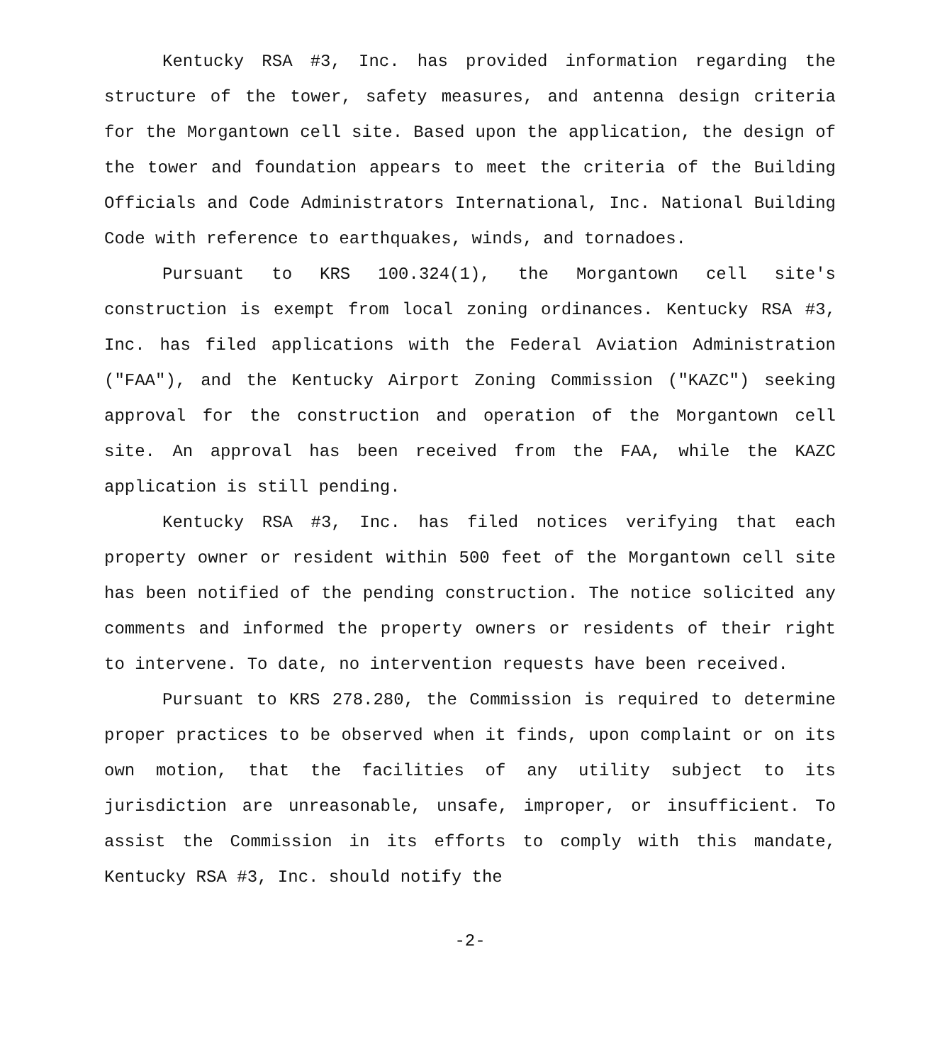Kentucky RSA #3, Inc. has provided information regarding the structure of the tower, safety measures, and antenna design criteria for the Morgantown cell site. Based upon the application, the design of the tower and foundation appears to meet the criteria of the Building Officials and Code Administrators International, Inc. National Building Code with reference to earthquakes, winds, and tornadoes.
Pursuant to KRS 100.324(1), the Morgantown cell site's construction is exempt from local zoning ordinances. Kentucky RSA #3, Inc. has filed applications with the Federal Aviation Administration ("FAA"), and the Kentucky Airport Zoning Commission ("KAZC") seeking approval for the construction and operation of the Morgantown cell site. An approval has been received from the FAA, while the KAZC application is still pending.
Kentucky RSA #3, Inc. has filed notices verifying that each property owner or resident within 500 feet of the Morgantown cell site has been notified of the pending construction. The notice solicited any comments and informed the property owners or residents of their right to intervene. To date, no intervention requests have been received.
Pursuant to KRS 278.280, the Commission is required to determine proper practices to be observed when it finds, upon complaint or on its own motion, that the facilities of any utility subject to its jurisdiction are unreasonable, unsafe, improper, or insufficient. To assist the Commission in its efforts to comply with this mandate, Kentucky RSA #3, Inc. should notify the
-2-